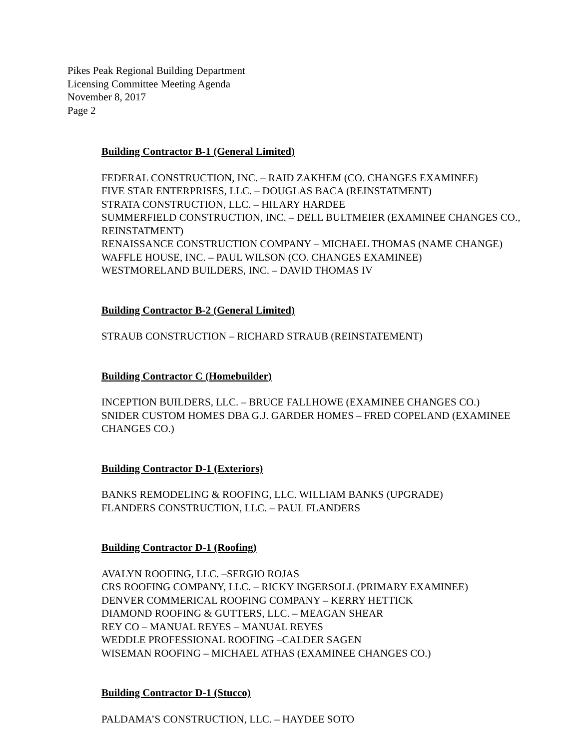Pikes Peak Regional Building Department
Licensing Committee Meeting Agenda
November 8, 2017
Page 2
Building Contractor B-1 (General Limited)
FEDERAL CONSTRUCTION, INC. – RAID ZAKHEM (CO. CHANGES EXAMINEE)
FIVE STAR ENTERPRISES, LLC. – DOUGLAS BACA (REINSTATMENT)
STRATA CONSTRUCTION, LLC. – HILARY HARDEE
SUMMERFIELD CONSTRUCTION, INC. – DELL BULTMEIER (EXAMINEE CHANGES CO., REINSTATMENT)
RENAISSANCE CONSTRUCTION COMPANY – MICHAEL THOMAS (NAME CHANGE)
WAFFLE HOUSE, INC. – PAUL WILSON (CO. CHANGES EXAMINEE)
WESTMORELAND BUILDERS, INC. – DAVID THOMAS IV
Building Contractor B-2 (General Limited)
STRAUB CONSTRUCTION – RICHARD STRAUB (REINSTATEMENT)
Building Contractor C (Homebuilder)
INCEPTION BUILDERS, LLC. – BRUCE FALLHOWE (EXAMINEE CHANGES CO.)
SNIDER CUSTOM HOMES DBA G.J. GARDER HOMES – FRED COPELAND (EXAMINEE CHANGES CO.)
Building Contractor D-1 (Exteriors)
BANKS REMODELING & ROOFING, LLC. WILLIAM BANKS (UPGRADE)
FLANDERS CONSTRUCTION, LLC. – PAUL FLANDERS
Building Contractor D-1 (Roofing)
AVALYN ROOFING, LLC. –SERGIO ROJAS
CRS ROOFING COMPANY, LLC. – RICKY INGERSOLL (PRIMARY EXAMINEE)
DENVER COMMERICAL ROOFING COMPANY – KERRY HETTICK
DIAMOND ROOFING & GUTTERS, LLC. – MEAGAN SHEAR
REY CO – MANUAL REYES – MANUAL REYES
WEDDLE PROFESSIONAL ROOFING –CALDER SAGEN
WISEMAN ROOFING – MICHAEL ATHAS (EXAMINEE CHANGES CO.)
Building Contractor D-1 (Stucco)
PALDAMA’S CONSTRUCTION, LLC. – HAYDEE SOTO